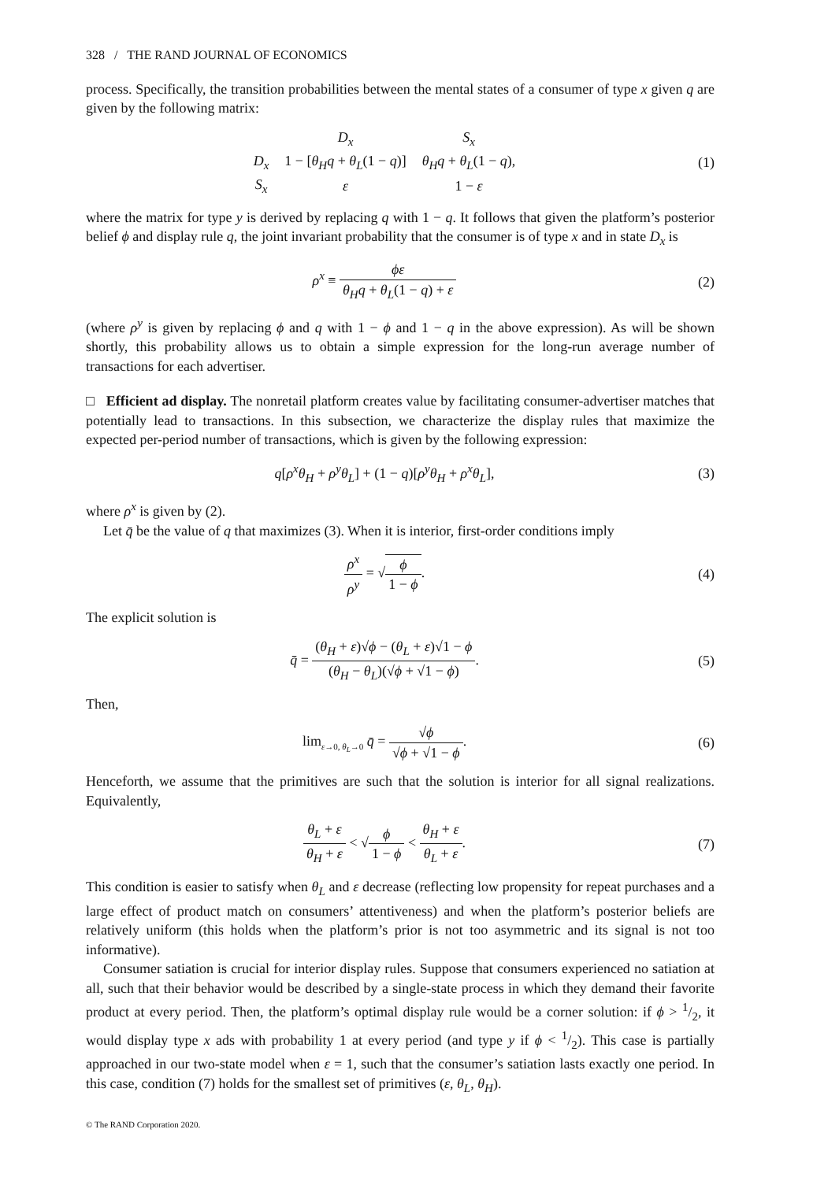328 / THE RAND JOURNAL OF ECONOMICS
process. Specifically, the transition probabilities between the mental states of a consumer of type x given q are given by the following matrix:
| | D<sub>x</sub> | S<sub>x</sub> |
| D<sub>x</sub> | 1 − [ θ<sub>H</sub>q + θ<sub>L</sub> (1 − q )] | θ<sub>H</sub>q + θ<sub>L</sub> (1 − q ), |
| S<sub>x</sub> | ε | 1 − ε |
(1)
where the matrix for type y is derived by replacing q with 1 − q. It follows that given the platform’s posterior belief ϕ and display rule q, the joint invariant probability that the consumer is of type x and in state D<sub>x</sub> is
ρ<sup>x</sup> ≡ ϕε θ<sub>H</sub>q + θ<sub>L</sub>(1 − q) + ε (2)
(where ρ<sup>y</sup> is given by replacing ϕ and q with 1 − ϕ and 1 − q in the above expression). As will be shown shortly, this probability allows us to obtain a simple expression for the long-run average number of transactions for each advertiser.
□ Efficient ad display. The nonretail platform creates value by facilitating consumer-advertiser matches that potentially lead to transactions. In this subsection, we characterize the display rules that maximize the expected per-period number of transactions, which is given by the following expression:
q[ρ<sup>x</sup>θ<sub>H</sub> + ρ<sup>y</sup>θ<sub>L</sub>] + (1 − q)[ρ<sup>y</sup>θ<sub>H</sub> + ρ<sup>x</sup>θ<sub>L</sub>],
(3)
where ρ<sup>x</sup> is given by (2).
Let q̄ be the value of q that maximizes (3). When it is interior, first-order conditions imply
ρ<sup>x</sup> ρ<sup>y</sup> = √ϕ 1 − ϕ. (4)
The explicit solution is
q̄ = (θ<sub>H</sub> + ε)√ϕ − (θ<sub>L</sub> + ε)√1 − ϕ (θ<sub>H</sub> − θ<sub>L</sub>)(√ϕ + √1 − ϕ).
(5)
Then,
lim<sub>ε→0, θ<sub>L</sub>→0</sub> q̄ = √ϕ √ϕ + √1 − ϕ.
(6)
Henceforth, we assume that the primitives are such that the solution is interior for all signal realizations. Equivalently,
θ<sub>L</sub> + ε θ<sub>H</sub> + ε < √ϕ 1 − ϕ < θ<sub>H</sub> + ε θ<sub>L</sub> + ε.
(7)
This condition is easier to satisfy when θ<sub>L</sub> and ε decrease (reflecting low propensity for repeat purchases and a large effect of product match on consumers’ attentiveness) and when the platform’s posterior beliefs are relatively uniform (this holds when the platform’s prior is not too asymmetric and its signal is not too informative).
Consumer satiation is crucial for interior display rules. Suppose that consumers experienced no satiation at all, such that their behavior would be described by a single-state process in which they demand their favorite product at every period. Then, the platform’s optimal display rule would be a corner solution: if ϕ > 1/2, it would display type x ads with probability 1 at every period (and type y if ϕ < 1/2). This case is partially approached in our two-state model when ε = 1, such that the consumer’s satiation lasts exactly one period. In this case, condition (7) holds for the smallest set of primitives (ε, θ<sub>L</sub>, θ<sub>H</sub>).
© The RAND Corporation 2020.